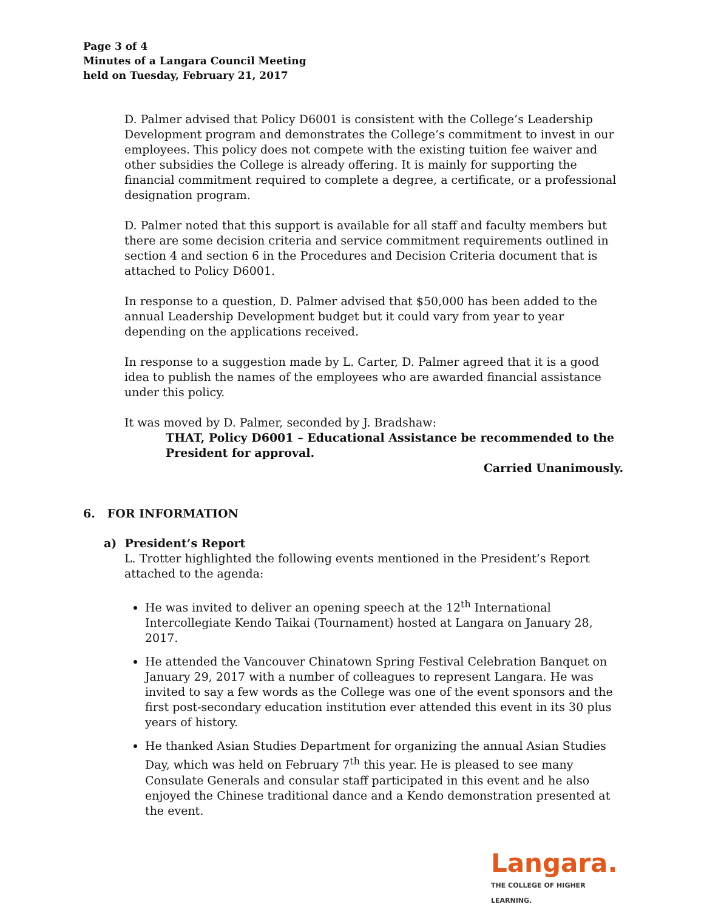Page 3 of 4
Minutes of a Langara Council Meeting
held on Tuesday, February 21, 2017
D. Palmer advised that Policy D6001 is consistent with the College’s Leadership Development program and demonstrates the College’s commitment to invest in our employees. This policy does not compete with the existing tuition fee waiver and other subsidies the College is already offering. It is mainly for supporting the financial commitment required to complete a degree, a certificate, or a professional designation program.
D. Palmer noted that this support is available for all staff and faculty members but there are some decision criteria and service commitment requirements outlined in section 4 and section 6 in the Procedures and Decision Criteria document that is attached to Policy D6001.
In response to a question, D. Palmer advised that $50,000 has been added to the annual Leadership Development budget but it could vary from year to year depending on the applications received.
In response to a suggestion made by L. Carter, D. Palmer agreed that it is a good idea to publish the names of the employees who are awarded financial assistance under this policy.
It was moved by D. Palmer, seconded by J. Bradshaw:
THAT, Policy D6001 – Educational Assistance be recommended to the President for approval.
Carried Unanimously.
6. FOR INFORMATION
a) President’s Report
L. Trotter highlighted the following events mentioned in the President’s Report attached to the agenda:
He was invited to deliver an opening speech at the 12<sup>th</sup> International Intercollegiate Kendo Taikai (Tournament) hosted at Langara on January 28, 2017.
He attended the Vancouver Chinatown Spring Festival Celebration Banquet on January 29, 2017 with a number of colleagues to represent Langara. He was invited to say a few words as the College was one of the event sponsors and the first post-secondary education institution ever attended this event in its 30 plus years of history.
He thanked Asian Studies Department for organizing the annual Asian Studies Day, which was held on February 7<sup>th</sup> this year. He is pleased to see many Consulate Generals and consular staff participated in this event and he also enjoyed the Chinese traditional dance and a Kendo demonstration presented at the event.
Langara.
THE COLLEGE OF HIGHER LEARNING.